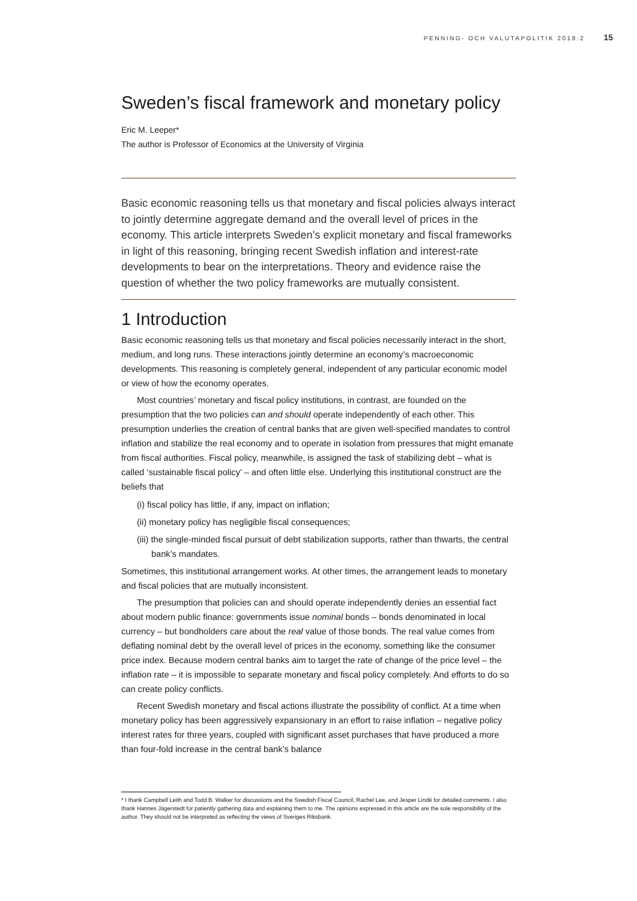PENNING- OCH VALUTAPOLITIK 2018:2 15
Sweden’s fiscal framework and monetary policy
Eric M. Leeper*
The author is Professor of Economics at the University of Virginia
Basic economic reasoning tells us that monetary and fiscal policies always interact to jointly determine aggregate demand and the overall level of prices in the economy. This article interprets Sweden’s explicit monetary and fiscal frameworks in light of this reasoning, bringing recent Swedish inflation and interest-rate developments to bear on the interpretations. Theory and evidence raise the question of whether the two policy frameworks are mutually consistent.
1 Introduction
Basic economic reasoning tells us that monetary and fiscal policies necessarily interact in the short, medium, and long runs. These interactions jointly determine an economy’s macroeconomic developments. This reasoning is completely general, independent of any particular economic model or view of how the economy operates.
Most countries’ monetary and fiscal policy institutions, in contrast, are founded on the presumption that the two policies can and should operate independently of each other. This presumption underlies the creation of central banks that are given well-specified mandates to control inflation and stabilize the real economy and to operate in isolation from pressures that might emanate from fiscal authorities. Fiscal policy, meanwhile, is assigned the task of stabilizing debt – what is called ‘sustainable fiscal policy’ – and often little else. Underlying this institutional construct are the beliefs that
(i) fiscal policy has little, if any, impact on inflation;
(ii) monetary policy has negligible fiscal consequences;
(iii) the single-minded fiscal pursuit of debt stabilization supports, rather than thwarts, the central bank’s mandates.
Sometimes, this institutional arrangement works. At other times, the arrangement leads to monetary and fiscal policies that are mutually inconsistent.
The presumption that policies can and should operate independently denies an essential fact about modern public finance: governments issue nominal bonds – bonds denominated in local currency – but bondholders care about the real value of those bonds. The real value comes from deflating nominal debt by the overall level of prices in the economy, something like the consumer price index. Because modern central banks aim to target the rate of change of the price level – the inflation rate – it is impossible to separate monetary and fiscal policy completely. And efforts to do so can create policy conflicts.
Recent Swedish monetary and fiscal actions illustrate the possibility of conflict. At a time when monetary policy has been aggressively expansionary in an effort to raise inflation – negative policy interest rates for three years, coupled with significant asset purchases that have produced a more than four-fold increase in the central bank’s balance
* I thank Campbell Leith and Todd B. Walker for discussions and the Swedish Fiscal Council, Rachel Lee, and Jesper Lindé for detailed comments. I also thank Hannes Jägerstedt for patiently gathering data and explaining them to me. The opinions expressed in this article are the sole responsibility of the author. They should not be interpreted as reflecting the views of Sveriges Riksbank.